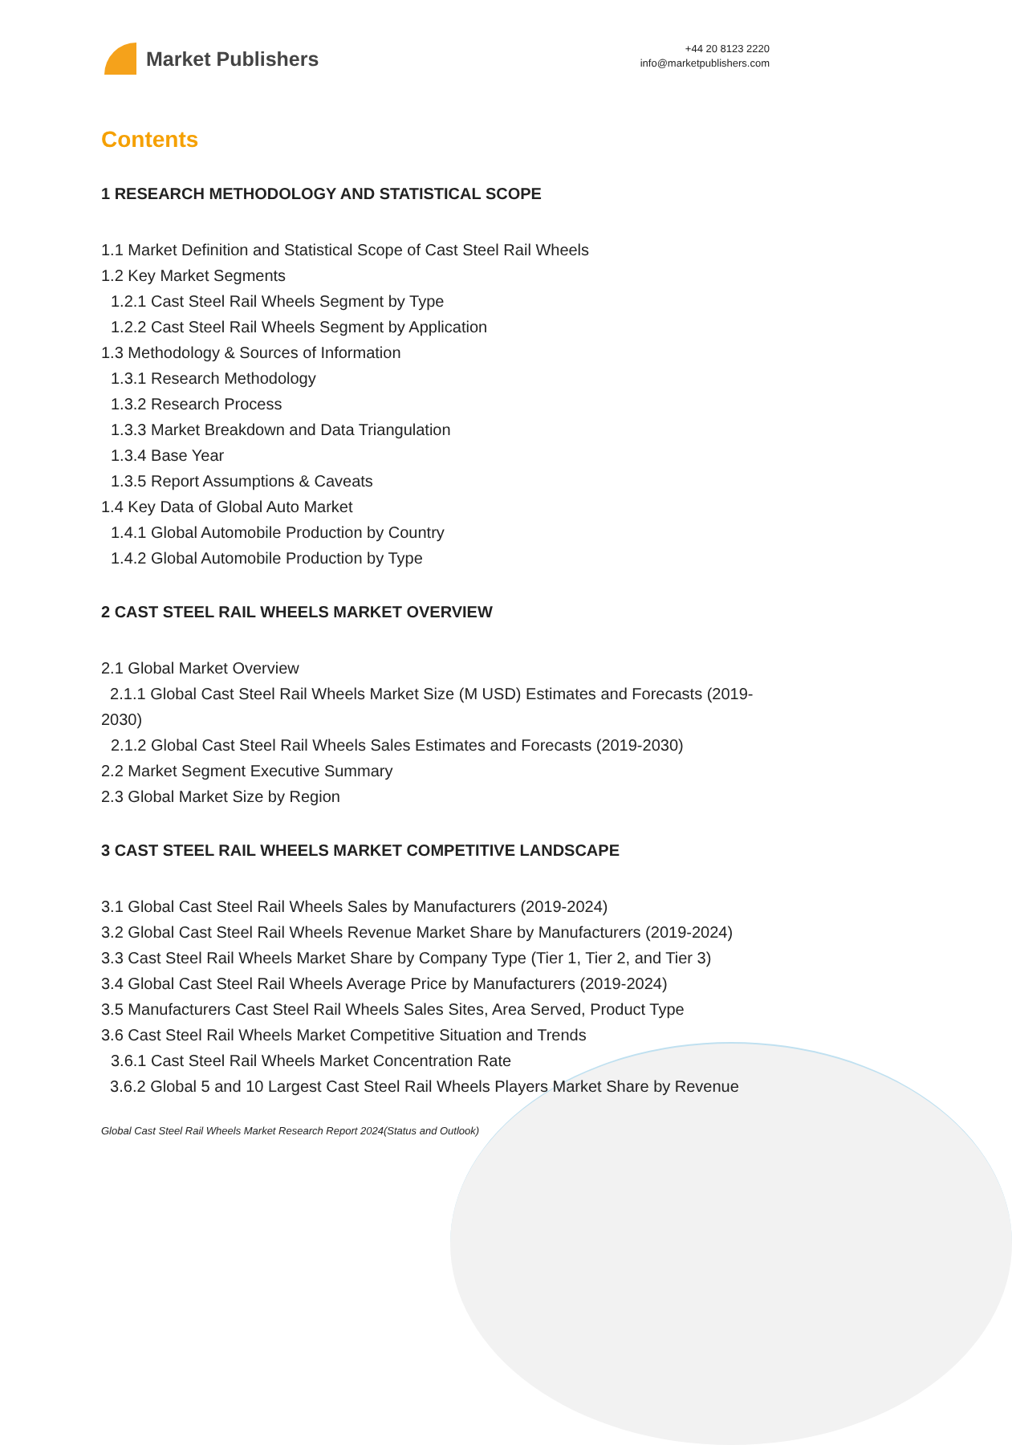Market Publishers
+44 20 8123 2220
info@marketpublishers.com
Contents
1 RESEARCH METHODOLOGY AND STATISTICAL SCOPE
1.1 Market Definition and Statistical Scope of Cast Steel Rail Wheels
1.2 Key Market Segments
1.2.1 Cast Steel Rail Wheels Segment by Type
1.2.2 Cast Steel Rail Wheels Segment by Application
1.3 Methodology & Sources of Information
1.3.1 Research Methodology
1.3.2 Research Process
1.3.3 Market Breakdown and Data Triangulation
1.3.4 Base Year
1.3.5 Report Assumptions & Caveats
1.4 Key Data of Global Auto Market
1.4.1 Global Automobile Production by Country
1.4.2 Global Automobile Production by Type
2 CAST STEEL RAIL WHEELS MARKET OVERVIEW
2.1 Global Market Overview
2.1.1 Global Cast Steel Rail Wheels Market Size (M USD) Estimates and Forecasts (2019-2030)
2.1.2 Global Cast Steel Rail Wheels Sales Estimates and Forecasts (2019-2030)
2.2 Market Segment Executive Summary
2.3 Global Market Size by Region
3 CAST STEEL RAIL WHEELS MARKET COMPETITIVE LANDSCAPE
3.1 Global Cast Steel Rail Wheels Sales by Manufacturers (2019-2024)
3.2 Global Cast Steel Rail Wheels Revenue Market Share by Manufacturers (2019-2024)
3.3 Cast Steel Rail Wheels Market Share by Company Type (Tier 1, Tier 2, and Tier 3)
3.4 Global Cast Steel Rail Wheels Average Price by Manufacturers (2019-2024)
3.5 Manufacturers Cast Steel Rail Wheels Sales Sites, Area Served, Product Type
3.6 Cast Steel Rail Wheels Market Competitive Situation and Trends
3.6.1 Cast Steel Rail Wheels Market Concentration Rate
3.6.2 Global 5 and 10 Largest Cast Steel Rail Wheels Players Market Share by Revenue
Global Cast Steel Rail Wheels Market Research Report 2024(Status and Outlook)